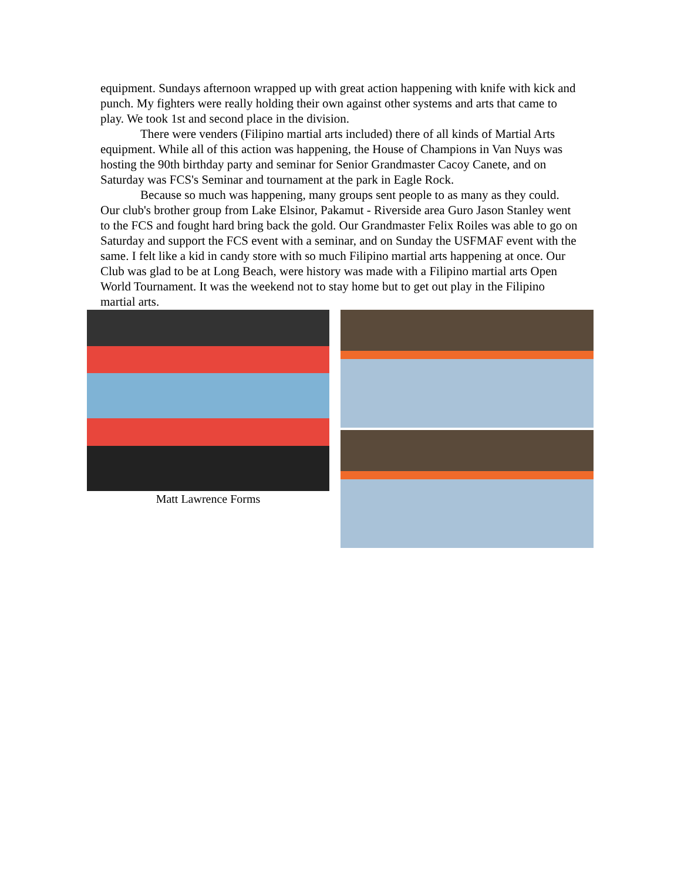equipment. Sundays afternoon wrapped up with great action happening with knife with kick and punch. My fighters were really holding their own against other systems and arts that came to play. We took 1st and second place in the division.
There were venders (Filipino martial arts included) there of all kinds of Martial Arts equipment. While all of this action was happening, the House of Champions in Van Nuys was hosting the 90th birthday party and seminar for Senior Grandmaster Cacoy Canete, and on Saturday was FCS's Seminar and tournament at the park in Eagle Rock.
Because so much was happening, many groups sent people to as many as they could. Our club's brother group from Lake Elsinor, Pakamut - Riverside area Guro Jason Stanley went to the FCS and fought hard bring back the gold. Our Grandmaster Felix Roiles was able to go on Saturday and support the FCS event with a seminar, and on Sunday the USFMAF event with the same. I felt like a kid in candy store with so much Filipino martial arts happening at once. Our Club was glad to be at Long Beach, were history was made with a Filipino martial arts Open World Tournament. It was the weekend not to stay home but to get out play in the Filipino martial arts.
Matt Lawrence Forms